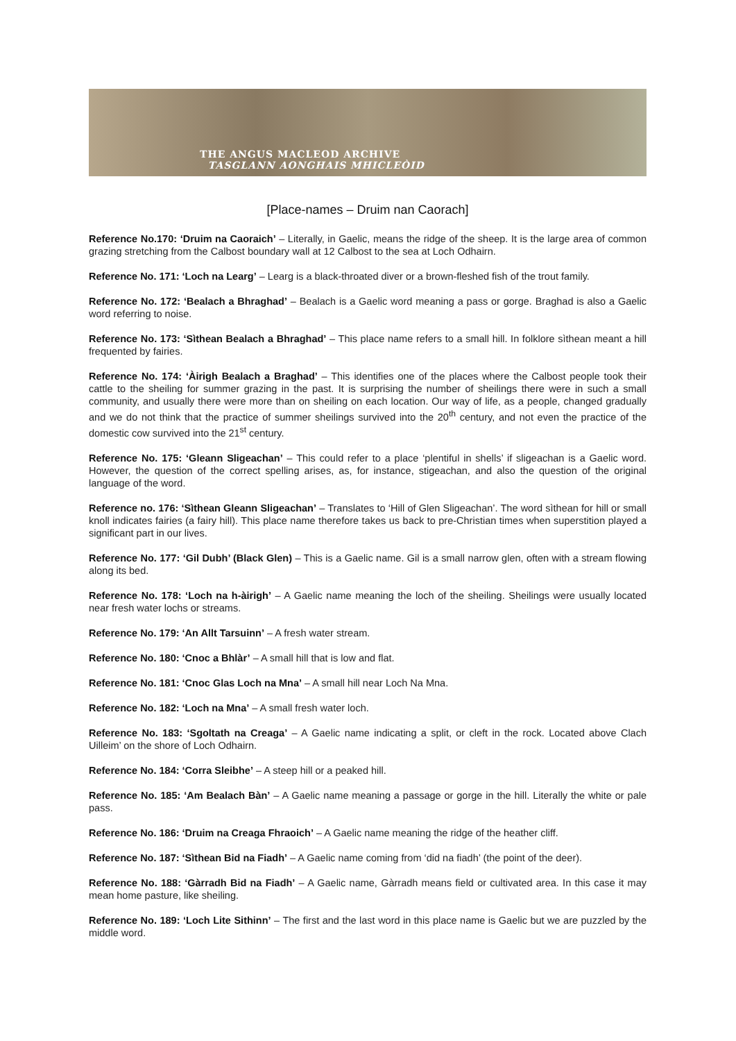THE ANGUS MACLEOD ARCHIVE
TASGLANN AONGHAIS MHICLEÒID
[Place-names – Druim nan Caorach]
Reference No.170: ‘Druim na Caoraich’ – Literally, in Gaelic, means the ridge of the sheep. It is the large area of common grazing stretching from the Calbost boundary wall at 12 Calbost to the sea at Loch Odhairn.
Reference No. 171: ‘Loch na Learg’ – Learg is a black-throated diver or a brown-fleshed fish of the trout family.
Reference No. 172: ‘Bealach a Bhraghad’ – Bealach is a Gaelic word meaning a pass or gorge. Braghad is also a Gaelic word referring to noise.
Reference No. 173: ‘Sìthean Bealach a Bhraghad’ – This place name refers to a small hill. In folklore sìthean meant a hill frequented by fairies.
Reference No. 174: ‘Àirigh Bealach a Braghad’ – This identifies one of the places where the Calbost people took their cattle to the sheiling for summer grazing in the past. It is surprising the number of sheilings there were in such a small community, and usually there were more than on sheiling on each location. Our way of life, as a people, changed gradually and we do not think that the practice of summer sheilings survived into the 20<sup>th</sup> century, and not even the practice of the domestic cow survived into the 21<sup>st</sup> century.
Reference No. 175: ‘Gleann Sligeachan’ – This could refer to a place ‘plentiful in shells’ if sligeachan is a Gaelic word. However, the question of the correct spelling arises, as, for instance, stigeachan, and also the question of the original language of the word.
Reference no. 176: ‘Sìthean Gleann Sligeachan’ – Translates to ‘Hill of Glen Sligeachan’. The word sìthean for hill or small knoll indicates fairies (a fairy hill). This place name therefore takes us back to pre-Christian times when superstition played a significant part in our lives.
Reference No. 177: ‘Gil Dubh’ (Black Glen) – This is a Gaelic name. Gil is a small narrow glen, often with a stream flowing along its bed.
Reference No. 178: ‘Loch na h-àirigh’ – A Gaelic name meaning the loch of the sheiling. Sheilings were usually located near fresh water lochs or streams.
Reference No. 179: ‘An Allt Tarsuinn’ – A fresh water stream.
Reference No. 180: ‘Cnoc a Bhlàr’ – A small hill that is low and flat.
Reference No. 181: ‘Cnoc Glas Loch na Mna’ – A small hill near Loch Na Mna.
Reference No. 182: ‘Loch na Mna’ – A small fresh water loch.
Reference No. 183: ‘Sgoltath na Creaga’ – A Gaelic name indicating a split, or cleft in the rock. Located above Clach Uilleim’ on the shore of Loch Odhairn.
Reference No. 184: ‘Corra Sleibhe’ – A steep hill or a peaked hill.
Reference No. 185: ‘Am Bealach Bàn’ – A Gaelic name meaning a passage or gorge in the hill. Literally the white or pale pass.
Reference No. 186: ‘Druim na Creaga Fhraoich’ – A Gaelic name meaning the ridge of the heather cliff.
Reference No. 187: ‘Sìthean Bid na Fiadh’ – A Gaelic name coming from ‘did na fiadh’ (the point of the deer).
Reference No. 188: ‘Gàrradh Bid na Fiadh’ – A Gaelic name, Gàrradh means field or cultivated area. In this case it may mean home pasture, like sheiling.
Reference No. 189: ‘Loch Lite Sithinn’ – The first and the last word in this place name is Gaelic but we are puzzled by the middle word.